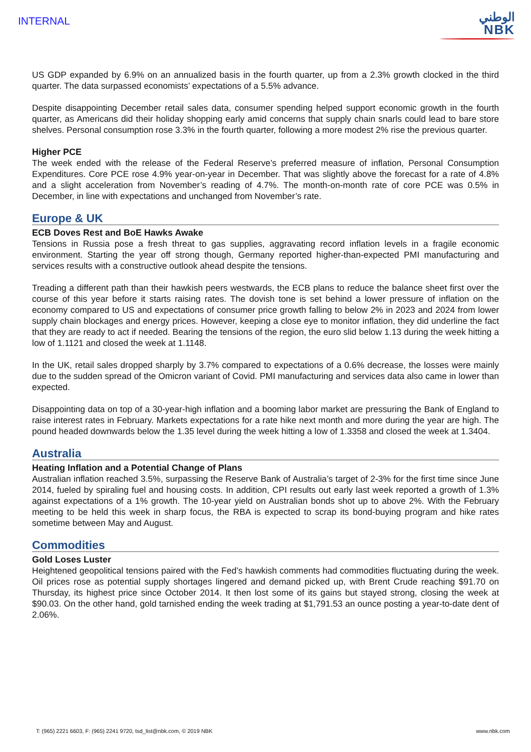INTERNAL
الوطني
NBK
US GDP expanded by 6.9% on an annualized basis in the fourth quarter, up from a 2.3% growth clocked in the third quarter. The data surpassed economists’ expectations of a 5.5% advance.
Despite disappointing December retail sales data, consumer spending helped support economic growth in the fourth quarter, as Americans did their holiday shopping early amid concerns that supply chain snarls could lead to bare store shelves. Personal consumption rose 3.3% in the fourth quarter, following a more modest 2% rise the previous quarter.
Higher PCE
The week ended with the release of the Federal Reserve’s preferred measure of inflation, Personal Consumption Expenditures. Core PCE rose 4.9% year-on-year in December. That was slightly above the forecast for a rate of 4.8% and a slight acceleration from November’s reading of 4.7%. The month-on-month rate of core PCE was 0.5% in December, in line with expectations and unchanged from November’s rate.
Europe & UK
ECB Doves Rest and BoE Hawks Awake
Tensions in Russia pose a fresh threat to gas supplies, aggravating record inflation levels in a fragile economic environment. Starting the year off strong though, Germany reported higher-than-expected PMI manufacturing and services results with a constructive outlook ahead despite the tensions.
Treading a different path than their hawkish peers westwards, the ECB plans to reduce the balance sheet first over the course of this year before it starts raising rates. The dovish tone is set behind a lower pressure of inflation on the economy compared to US and expectations of consumer price growth falling to below 2% in 2023 and 2024 from lower supply chain blockages and energy prices. However, keeping a close eye to monitor inflation, they did underline the fact that they are ready to act if needed. Bearing the tensions of the region, the euro slid below 1.13 during the week hitting a low of 1.1121 and closed the week at 1.1148.
In the UK, retail sales dropped sharply by 3.7% compared to expectations of a 0.6% decrease, the losses were mainly due to the sudden spread of the Omicron variant of Covid. PMI manufacturing and services data also came in lower than expected.
Disappointing data on top of a 30-year-high inflation and a booming labor market are pressuring the Bank of England to raise interest rates in February. Markets expectations for a rate hike next month and more during the year are high. The pound headed downwards below the 1.35 level during the week hitting a low of 1.3358 and closed the week at 1.3404.
Australia
Heating Inflation and a Potential Change of Plans
Australian inflation reached 3.5%, surpassing the Reserve Bank of Australia’s target of 2-3% for the first time since June 2014, fueled by spiraling fuel and housing costs. In addition, CPI results out early last week reported a growth of 1.3% against expectations of a 1% growth. The 10-year yield on Australian bonds shot up to above 2%. With the February meeting to be held this week in sharp focus, the RBA is expected to scrap its bond-buying program and hike rates sometime between May and August.
Commodities
Gold Loses Luster
Heightened geopolitical tensions paired with the Fed’s hawkish comments had commodities fluctuating during the week. Oil prices rose as potential supply shortages lingered and demand picked up, with Brent Crude reaching $91.70 on Thursday, its highest price since October 2014. It then lost some of its gains but stayed strong, closing the week at $90.03. On the other hand, gold tarnished ending the week trading at $1,791.53 an ounce posting a year-to-date dent of 2.06%.
T: (965) 2221 6603, F: (965) 2241 9720, tsd_list@nbk.com, © 2019 NBK www.nbk.com